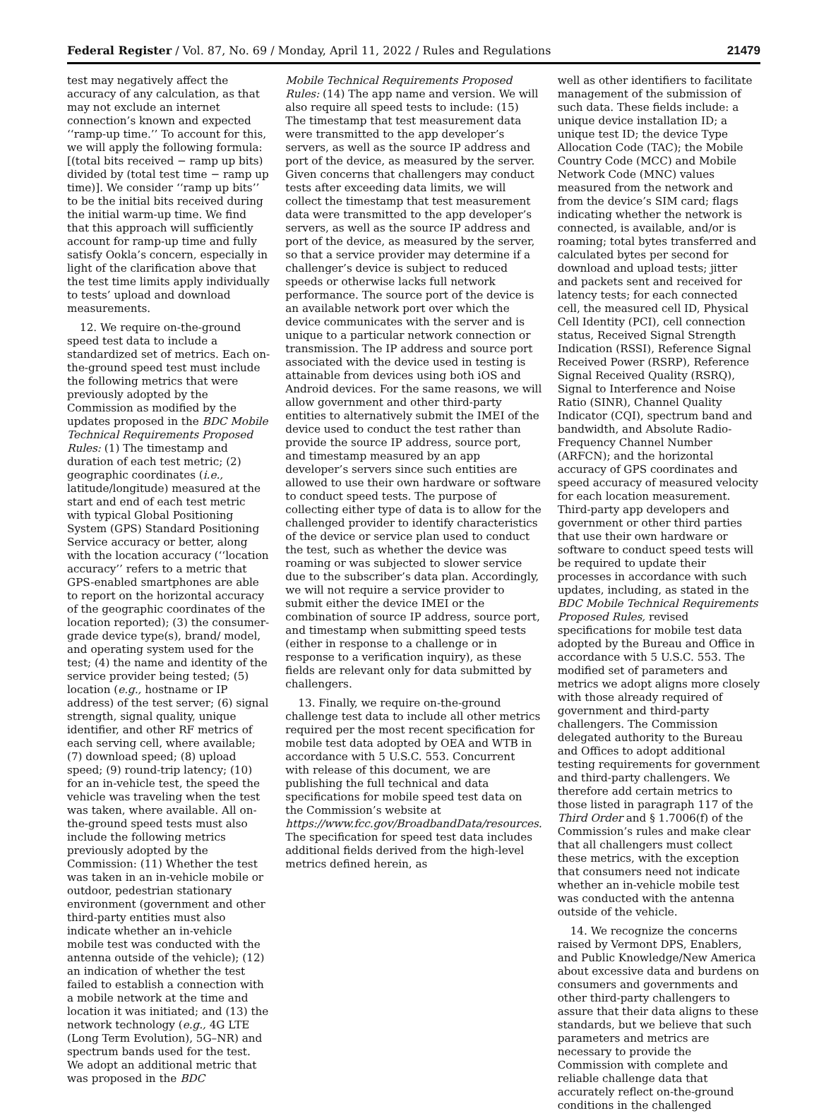Federal Register / Vol. 87, No. 69 / Monday, April 11, 2022 / Rules and Regulations 21479
test may negatively affect the accuracy of any calculation, as that may not exclude an internet connection’s known and expected ‘‘ramp-up time.’’ To account for this, we will apply the following formula: [(total bits received − ramp up bits) divided by (total test time − ramp up time)]. We consider ‘‘ramp up bits’’ to be the initial bits received during the initial warm-up time. We find that this approach will sufficiently account for ramp-up time and fully satisfy Ookla’s concern, especially in light of the clarification above that the test time limits apply individually to tests’ upload and download measurements.
12. We require on-the-ground speed test data to include a standardized set of metrics. Each on-the-ground speed test must include the following metrics that were previously adopted by the Commission as modified by the updates proposed in the BDC Mobile Technical Requirements Proposed Rules: (1) The timestamp and duration of each test metric; (2) geographic coordinates (i.e., latitude/longitude) measured at the start and end of each test metric with typical Global Positioning System (GPS) Standard Positioning Service accuracy or better, along with the location accuracy (‘‘location accuracy’’ refers to a metric that GPS-enabled smartphones are able to report on the horizontal accuracy of the geographic coordinates of the location reported); (3) the consumer-grade device type(s), brand/ model, and operating system used for the test; (4) the name and identity of the service provider being tested; (5) location (e.g., hostname or IP address) of the test server; (6) signal strength, signal quality, unique identifier, and other RF metrics of each serving cell, where available; (7) download speed; (8) upload speed; (9) round-trip latency; (10) for an in-vehicle test, the speed the vehicle was traveling when the test was taken, where available. All on-the-ground speed tests must also include the following metrics previously adopted by the Commission: (11) Whether the test was taken in an in-vehicle mobile or outdoor, pedestrian stationary environment (government and other third-party entities must also indicate whether an in-vehicle mobile test was conducted with the antenna outside of the vehicle); (12) an indication of whether the test failed to establish a connection with a mobile network at the time and location it was initiated; and (13) the network technology (e.g., 4G LTE (Long Term Evolution), 5G–NR) and spectrum bands used for the test. We adopt an additional metric that was proposed in the BDC
Mobile Technical Requirements Proposed Rules: (14) The app name and version. We will also require all speed tests to include: (15) The timestamp that test measurement data were transmitted to the app developer’s servers, as well as the source IP address and port of the device, as measured by the server. Given concerns that challengers may conduct tests after exceeding data limits, we will collect the timestamp that test measurement data were transmitted to the app developer’s servers, as well as the source IP address and port of the device, as measured by the server, so that a service provider may determine if a challenger’s device is subject to reduced speeds or otherwise lacks full network performance. The source port of the device is an available network port over which the device communicates with the server and is unique to a particular network connection or transmission. The IP address and source port associated with the device used in testing is attainable from devices using both iOS and Android devices. For the same reasons, we will allow government and other third-party entities to alternatively submit the IMEI of the device used to conduct the test rather than provide the source IP address, source port, and timestamp measured by an app developer’s servers since such entities are allowed to use their own hardware or software to conduct speed tests. The purpose of collecting either type of data is to allow for the challenged provider to identify characteristics of the device or service plan used to conduct the test, such as whether the device was roaming or was subjected to slower service due to the subscriber’s data plan. Accordingly, we will not require a service provider to submit either the device IMEI or the combination of source IP address, source port, and timestamp when submitting speed tests (either in response to a challenge or in response to a verification inquiry), as these fields are relevant only for data submitted by challengers.
13. Finally, we require on-the-ground challenge test data to include all other metrics required per the most recent specification for mobile test data adopted by OEA and WTB in accordance with 5 U.S.C. 553. Concurrent with release of this document, we are publishing the full technical and data specifications for mobile speed test data on the Commission’s website at https://www.fcc.gov/BroadbandData/resources. The specification for speed test data includes additional fields derived from the high-level metrics defined herein, as
well as other identifiers to facilitate management of the submission of such data. These fields include: a unique device installation ID; a unique test ID; the device Type Allocation Code (TAC); the Mobile Country Code (MCC) and Mobile Network Code (MNC) values measured from the network and from the device’s SIM card; flags indicating whether the network is connected, is available, and/or is roaming; total bytes transferred and calculated bytes per second for download and upload tests; jitter and packets sent and received for latency tests; for each connected cell, the measured cell ID, Physical Cell Identity (PCI), cell connection status, Received Signal Strength Indication (RSSI), Reference Signal Received Power (RSRP), Reference Signal Received Quality (RSRQ), Signal to Interference and Noise Ratio (SINR), Channel Quality Indicator (CQI), spectrum band and bandwidth, and Absolute Radio-Frequency Channel Number (ARFCN); and the horizontal accuracy of GPS coordinates and speed accuracy of measured velocity for each location measurement. Third-party app developers and government or other third parties that use their own hardware or software to conduct speed tests will be required to update their processes in accordance with such updates, including, as stated in the BDC Mobile Technical Requirements Proposed Rules, revised specifications for mobile test data adopted by the Bureau and Office in accordance with 5 U.S.C. 553. The modified set of parameters and metrics we adopt aligns more closely with those already required of government and third-party challengers. The Commission delegated authority to the Bureau and Offices to adopt additional testing requirements for government and third-party challengers. We therefore add certain metrics to those listed in paragraph 117 of the Third Order and § 1.7006(f) of the Commission’s rules and make clear that all challengers must collect these metrics, with the exception that consumers need not indicate whether an in-vehicle mobile test was conducted with the antenna outside of the vehicle.
14. We recognize the concerns raised by Vermont DPS, Enablers, and Public Knowledge/New America about excessive data and burdens on consumers and governments and other third-party challengers to assure that their data aligns to these standards, but we believe that such parameters and metrics are necessary to provide the Commission with complete and reliable challenge data that accurately reflect on-the-ground conditions in the challenged